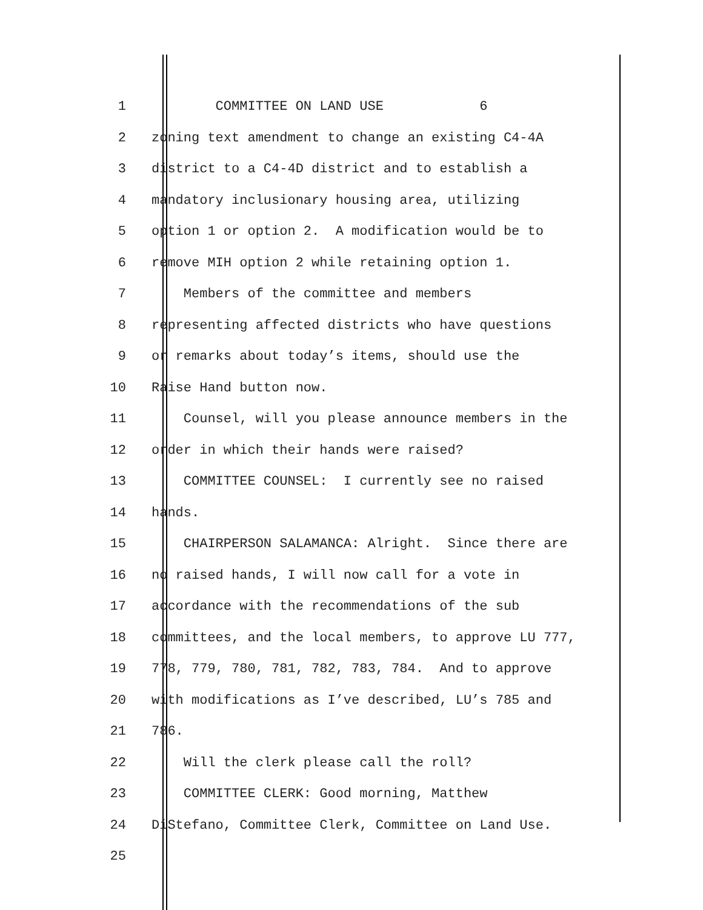1 COMMITTEE ON LAND USE 6
2 zoning text amendment to change an existing C4-4A
3 district to a C4-4D district and to establish a
4 mandatory inclusionary housing area, utilizing
5 option 1 or option 2. A modification would be to
6 remove MIH option 2 while retaining option 1.
7 Members of the committee and members
8 representing affected districts who have questions
9 or remarks about today’s items, should use the
10 Raise Hand button now.
11 Counsel, will you please announce members in the
12 order in which their hands were raised?
13 COMMITTEE COUNSEL: I currently see no raised
14 hands.
15 CHAIRPERSON SALAMANCA: Alright. Since there are
16 no raised hands, I will now call for a vote in
17 accordance with the recommendations of the sub
18 committees, and the local members, to approve LU 777,
19 778, 779, 780, 781, 782, 783, 784. And to approve
20 with modifications as I’ve described, LU’s 785 and
21 786.
22 Will the clerk please call the roll?
23 COMMITTEE CLERK: Good morning, Matthew
24 DiStefano, Committee Clerk, Committee on Land Use.
25